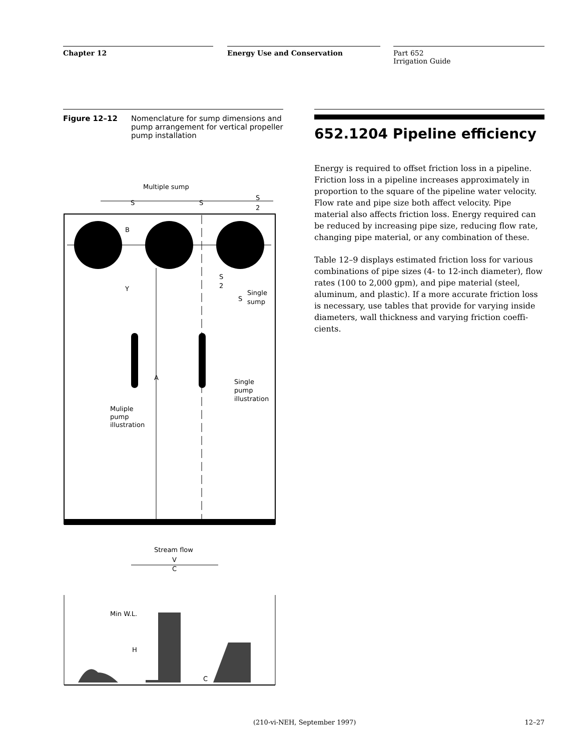Chapter 12 Energy Use and Conservation Part 652
Irrigation Guide
Figure 12–12 Nomenclature for sump dimensions and pump arrangement for vertical propeller pump installation
Multiple sump
S
S
S
2
B
Y
A
S
2
S
Single
sump
Single
pump
illustration
Muliple
pump
illustration
Stream flow
V
C
Min W.L.
H
C
652.1204 Pipeline efficiency
Energy is required to offset friction loss in a pipeline. Friction loss in a pipeline increases approximately in proportion to the square of the pipeline water velocity. Flow rate and pipe size both affect velocity. Pipe material also affects friction loss. Energy required can be reduced by increasing pipe size, reducing flow rate, changing pipe material, or any combination of these.
Table 12–9 displays estimated friction loss for various combinations of pipe sizes (4- to 12-inch diameter), flow rates (100 to 2,000 gpm), and pipe material (steel, aluminum, and plastic). If a more accurate friction loss is necessary, use tables that provide for varying inside diameters, wall thickness and varying friction coeffi-cients.
(210-vi-NEH, September 1997) 12–27